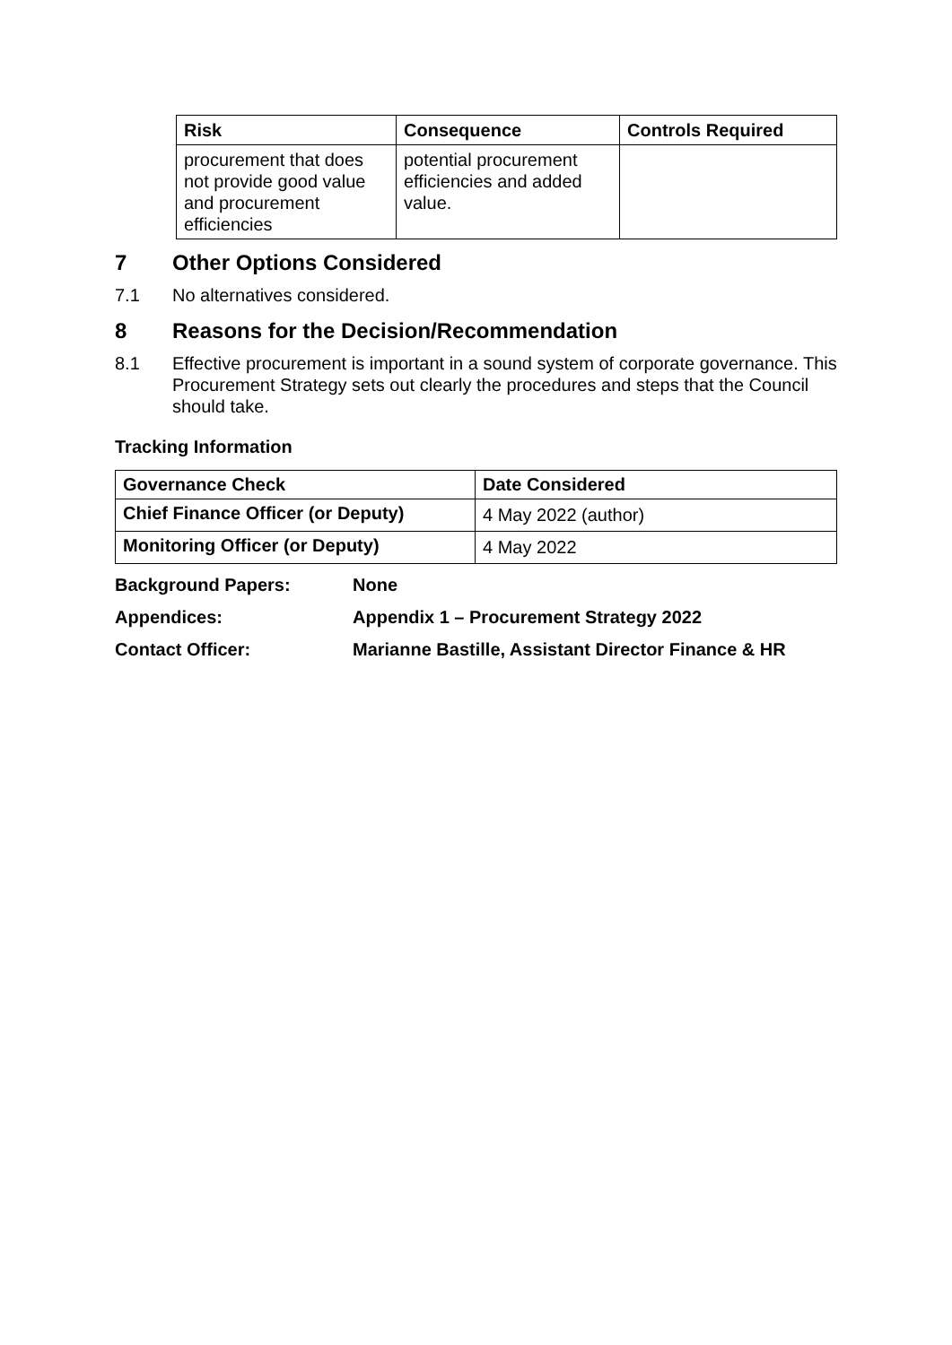| Risk | Consequence | Controls Required |
| --- | --- | --- |
| procurement that does not provide good value and procurement efficiencies | potential procurement efficiencies and added value. | |
7 Other Options Considered
7.1 No alternatives considered.
8 Reasons for the Decision/Recommendation
8.1 Effective procurement is important in a sound system of corporate governance. This Procurement Strategy sets out clearly the procedures and steps that the Council should take.
Tracking Information
| Governance Check | Date Considered |
| --- | --- |
| Chief Finance Officer (or Deputy) | 4 May 2022 (author) |
| Monitoring Officer (or Deputy) | 4 May 2022 |
Background Papers: None
Appendices: Appendix 1 – Procurement Strategy 2022
Contact Officer: Marianne Bastille, Assistant Director Finance & HR